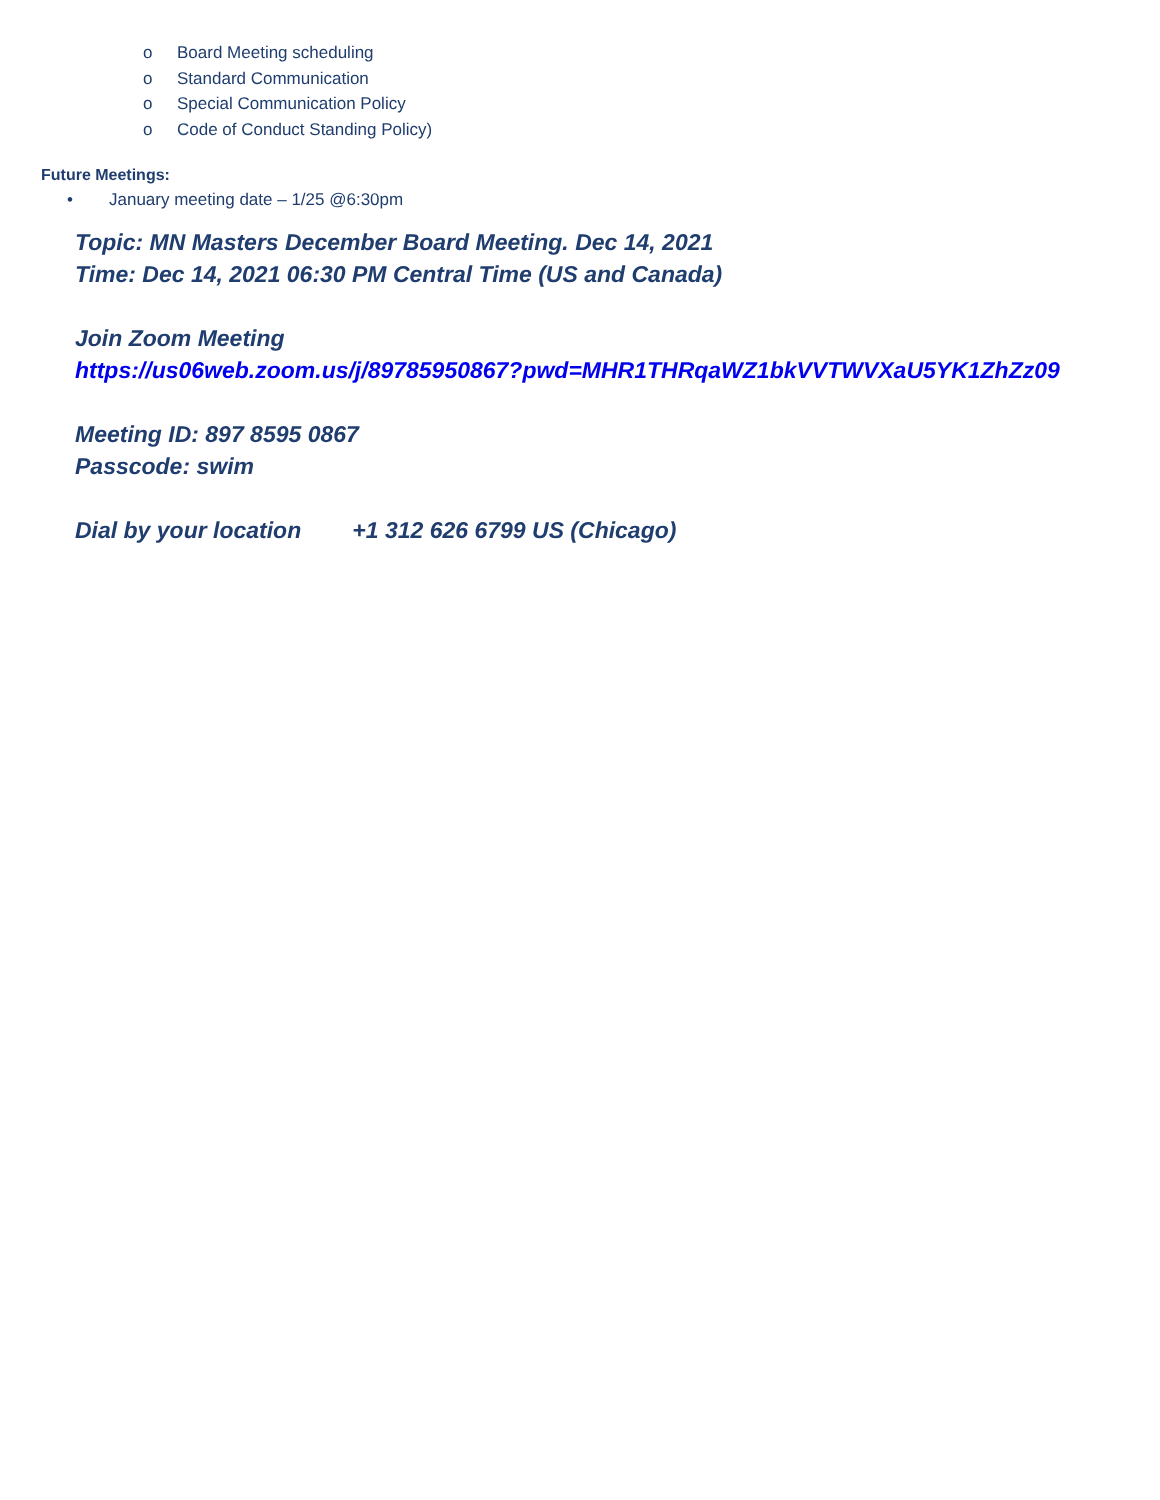o Board Meeting scheduling
o Standard Communication
o Special Communication Policy
o Code of Conduct Standing Policy)
Future Meetings:
• January meeting date – 1/25 @6:30pm
Topic: MN Masters December Board Meeting. Dec 14, 2021
Time: Dec 14, 2021 06:30 PM Central Time (US and Canada)
Join Zoom Meeting
https://us06web.zoom.us/j/89785950867?pwd=MHR1THRqaWZ1bkVVTWVXaU5YK1ZhZz09
Meeting ID: 897 8595 0867
Passcode: swim
Dial by your location +1 312 626 6799 US (Chicago)